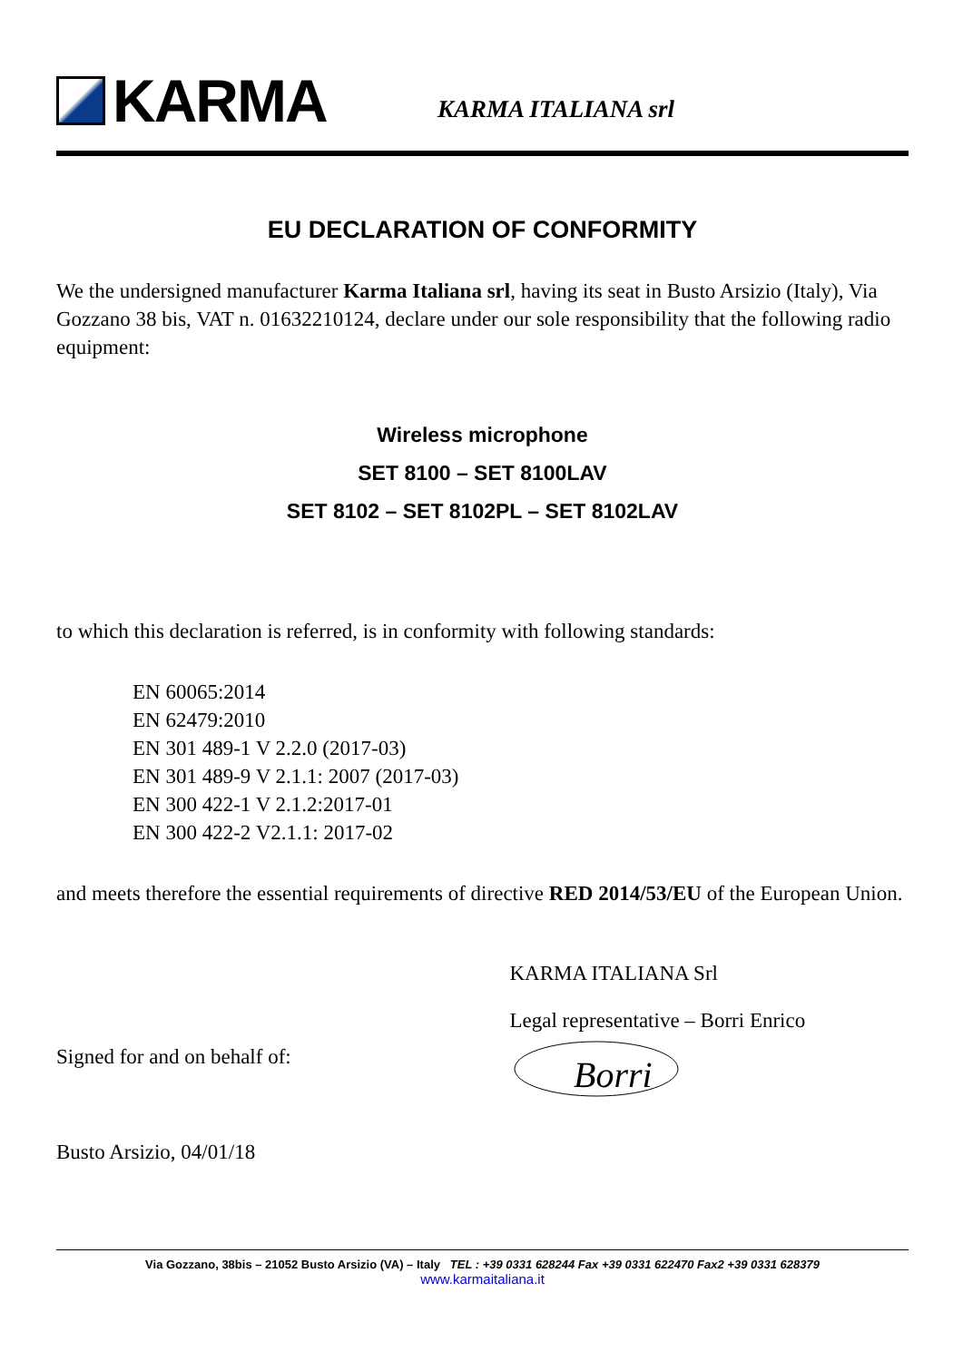KARMA
KARMA ITALIANA srl
EU DECLARATION OF CONFORMITY
We the undersigned manufacturer Karma Italiana srl, having its seat in Busto Arsizio (Italy), Via Gozzano 38 bis, VAT n. 01632210124, declare under our sole responsibility that the following radio equipment:
Wireless microphone
SET 8100 – SET 8100LAV
SET 8102 – SET 8102PL – SET 8102LAV
to which this declaration is referred, is in conformity with following standards:
EN 60065:2014
EN 62479:2010
EN 301 489-1 V 2.2.0 (2017-03)
EN 301 489-9 V 2.1.1: 2007 (2017-03)
EN 300 422-1 V 2.1.2:2017-01
EN 300 422-2 V2.1.1: 2017-02
and meets therefore the essential requirements of directive RED 2014/53/EU of the European Union.
Signed for and on behalf of:
KARMA ITALIANA Srl
Legal representative – Borri Enrico
Borri
Busto Arsizio, 04/01/18
Via Gozzano, 38bis – 21052 Busto Arsizio (VA) – Italy TEL : +39 0331 628244 Fax +39 0331 622470 Fax2 +39 0331 628379
www.karmaitaliana.it